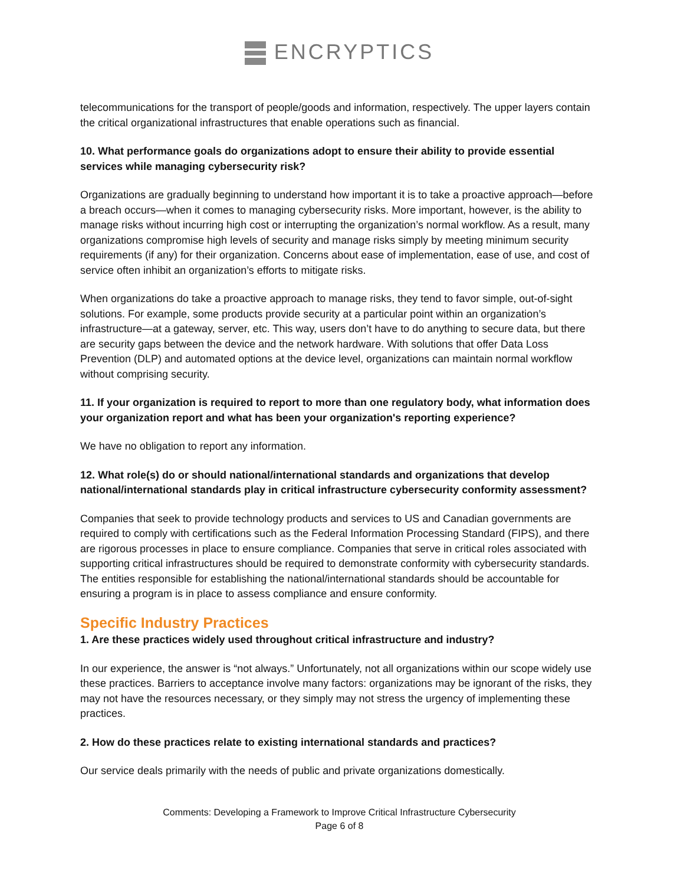ENCRYPTICS
telecommunications for the transport of people/goods and information, respectively. The upper layers contain the critical organizational infrastructures that enable operations such as financial.
10. What performance goals do organizations adopt to ensure their ability to provide essential services while managing cybersecurity risk?
Organizations are gradually beginning to understand how important it is to take a proactive approach—before a breach occurs—when it comes to managing cybersecurity risks. More important, however, is the ability to manage risks without incurring high cost or interrupting the organization’s normal workflow. As a result, many organizations compromise high levels of security and manage risks simply by meeting minimum security requirements (if any) for their organization. Concerns about ease of implementation, ease of use, and cost of service often inhibit an organization’s efforts to mitigate risks.
When organizations do take a proactive approach to manage risks, they tend to favor simple, out-of-sight solutions. For example, some products provide security at a particular point within an organization’s infrastructure—at a gateway, server, etc. This way, users don’t have to do anything to secure data, but there are security gaps between the device and the network hardware. With solutions that offer Data Loss Prevention (DLP) and automated options at the device level, organizations can maintain normal workflow without comprising security.
11. If your organization is required to report to more than one regulatory body, what information does your organization report and what has been your organization's reporting experience?
We have no obligation to report any information.
12. What role(s) do or should national/international standards and organizations that develop national/international standards play in critical infrastructure cybersecurity conformity assessment?
Companies that seek to provide technology products and services to US and Canadian governments are required to comply with certifications such as the Federal Information Processing Standard (FIPS), and there are rigorous processes in place to ensure compliance. Companies that serve in critical roles associated with supporting critical infrastructures should be required to demonstrate conformity with cybersecurity standards. The entities responsible for establishing the national/international standards should be accountable for ensuring a program is in place to assess compliance and ensure conformity.
Specific Industry Practices
1. Are these practices widely used throughout critical infrastructure and industry?
In our experience, the answer is “not always.” Unfortunately, not all organizations within our scope widely use these practices. Barriers to acceptance involve many factors: organizations may be ignorant of the risks, they may not have the resources necessary, or they simply may not stress the urgency of implementing these practices.
2. How do these practices relate to existing international standards and practices?
Our service deals primarily with the needs of public and private organizations domestically.
Comments: Developing a Framework to Improve Critical Infrastructure Cybersecurity
Page 6 of 8